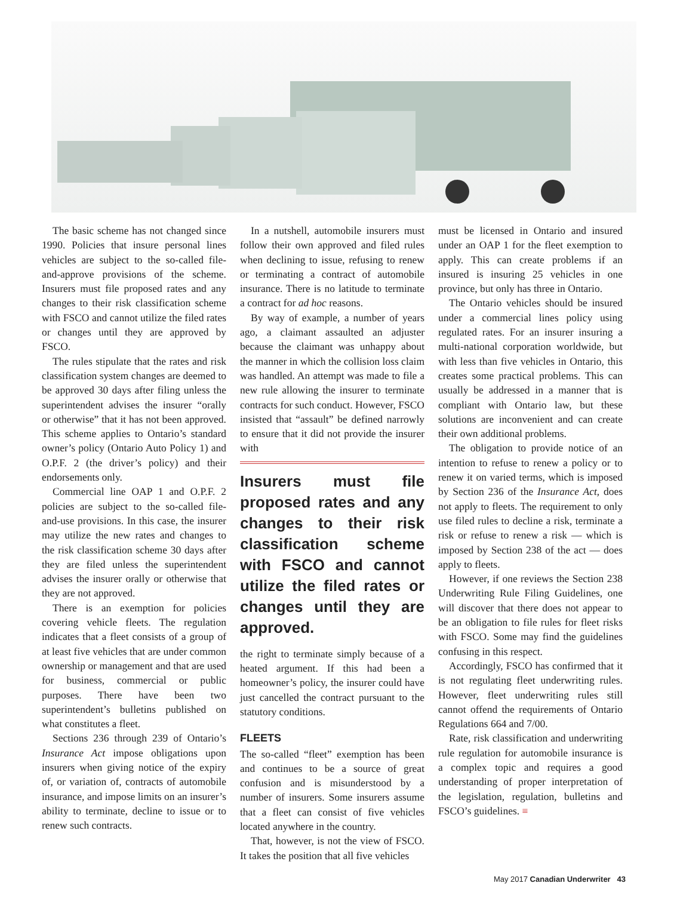The basic scheme has not changed since 1990. Policies that insure personal lines vehicles are subject to the so-called file-and-approve provisions of the scheme. Insurers must file proposed rates and any changes to their risk classification scheme with FSCO and cannot utilize the filed rates or changes until they are approved by FSCO.
The rules stipulate that the rates and risk classification system changes are deemed to be approved 30 days after filing unless the superintendent advises the insurer “orally or otherwise” that it has not been approved. This scheme applies to Ontario’s standard owner’s policy (Ontario Auto Policy 1) and O.P.F. 2 (the driver’s policy) and their endorsements only.
Commercial line OAP 1 and O.P.F. 2 policies are subject to the so-called file-and-use provisions. In this case, the insurer may utilize the new rates and changes to the risk classification scheme 30 days after they are filed unless the superintendent advises the insurer orally or otherwise that they are not approved.
There is an exemption for policies covering vehicle fleets. The regulation indicates that a fleet consists of a group of at least five vehicles that are under common ownership or management and that are used for business, commercial or public purposes. There have been two superintendent’s bulletins published on what constitutes a fleet.
Sections 236 through 239 of Ontario’s Insurance Act impose obligations upon insurers when giving notice of the expiry of, or variation of, contracts of automobile insurance, and impose limits on an insurer’s ability to terminate, decline to issue or to renew such contracts.
In a nutshell, automobile insurers must follow their own approved and filed rules when declining to issue, refusing to renew or terminating a contract of automobile insurance. There is no latitude to terminate a contract for ad hoc reasons.
By way of example, a number of years ago, a claimant assaulted an adjuster because the claimant was unhappy about the manner in which the collision loss claim was handled. An attempt was made to file a new rule allowing the insurer to terminate contracts for such conduct. However, FSCO insisted that “assault” be defined narrowly to ensure that it did not provide the insurer with
Insurers must file proposed rates and any changes to their risk classification scheme with FSCO and cannot utilize the filed rates or changes until they are approved.
the right to terminate simply because of a heated argument. If this had been a homeowner’s policy, the insurer could have just cancelled the contract pursuant to the statutory conditions.
FLEETS
The so-called “fleet” exemption has been and continues to be a source of great confusion and is misunderstood by a number of insurers. Some insurers assume that a fleet can consist of five vehicles located anywhere in the country.
That, however, is not the view of FSCO. It takes the position that all five vehicles
must be licensed in Ontario and insured under an OAP 1 for the fleet exemption to apply. This can create problems if an insured is insuring 25 vehicles in one province, but only has three in Ontario.
The Ontario vehicles should be insured under a commercial lines policy using regulated rates. For an insurer insuring a multi-national corporation worldwide, but with less than five vehicles in Ontario, this creates some practical problems. This can usually be addressed in a manner that is compliant with Ontario law, but these solutions are inconvenient and can create their own additional problems.
The obligation to provide notice of an intention to refuse to renew a policy or to renew it on varied terms, which is imposed by Section 236 of the Insurance Act, does not apply to fleets. The requirement to only use filed rules to decline a risk, terminate a risk or refuse to renew a risk — which is imposed by Section 238 of the act — does apply to fleets.
However, if one reviews the Section 238 Underwriting Rule Filing Guidelines, one will discover that there does not appear to be an obligation to file rules for fleet risks with FSCO. Some may find the guidelines confusing in this respect.
Accordingly, FSCO has confirmed that it is not regulating fleet underwriting rules. However, fleet underwriting rules still cannot offend the requirements of Ontario Regulations 664 and 7/00.
Rate, risk classification and underwriting rule regulation for automobile insurance is a complex topic and requires a good understanding of proper interpretation of the legislation, regulation, bulletins and FSCO’s guidelines. ≡
May 2017 Canadian Underwriter 43